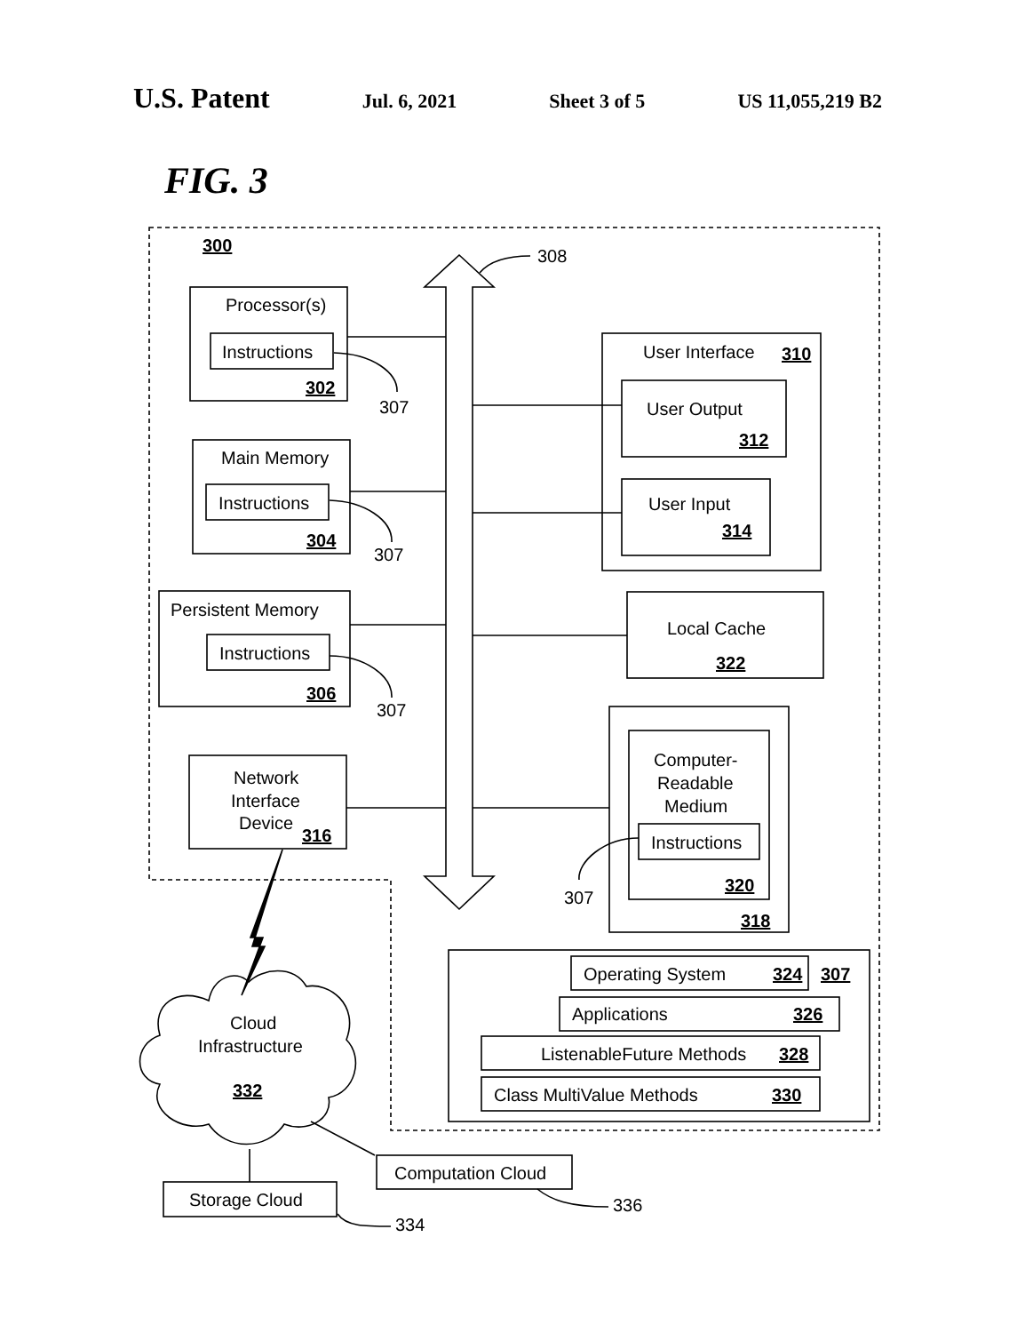U.S. Patent Jul. 6, 2021 Sheet 3 of 5 US 11,055,219 B2
FIG. 3
300
308
Processor(s)
Instructions
302
307
Main Memory
Instructions
304
307
Persistent Memory
Instructions
306
307
Network
Interface
Device
316
User Interface
310
User Output
312
User Input
314
Local Cache
322
Computer-
Readable
Medium
Instructions
320
307
318
Operating System
324
307
Applications
326
ListenableFuture Methods
328
Class MultiValue Methods
330
Cloud
Infrastructure
332
Storage Cloud
Computation Cloud
334
336